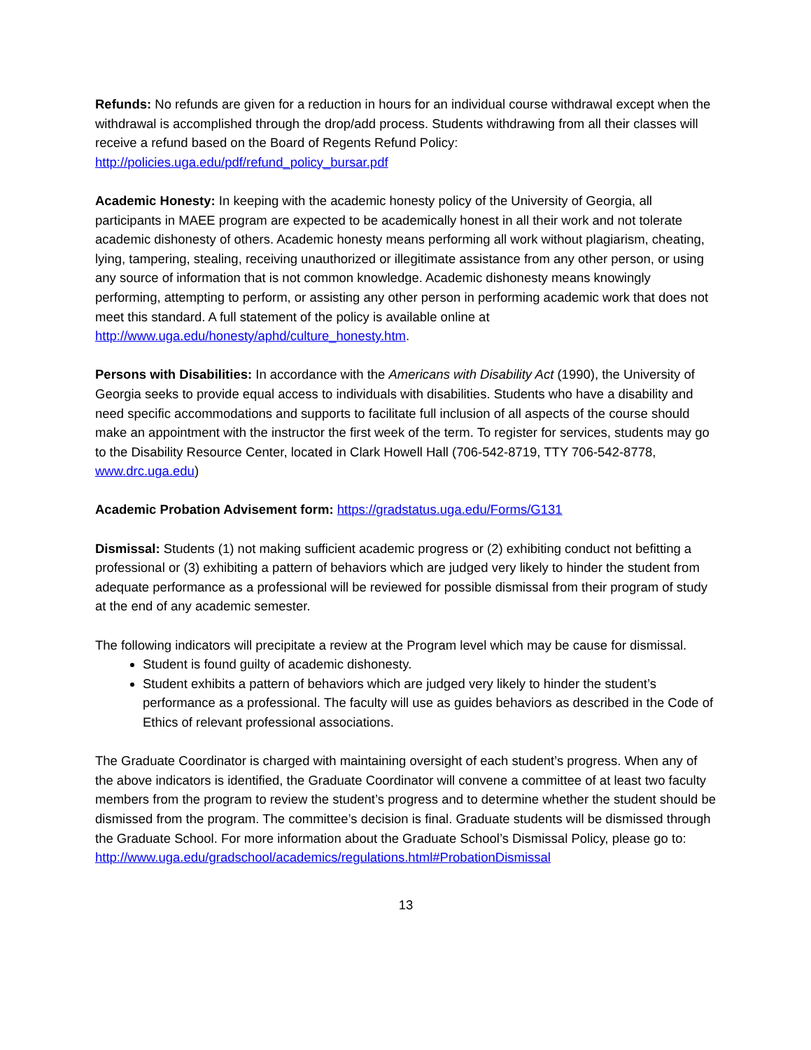Refunds: No refunds are given for a reduction in hours for an individual course withdrawal except when the withdrawal is accomplished through the drop/add process. Students withdrawing from all their classes will receive a refund based on the Board of Regents Refund Policy: http://policies.uga.edu/pdf/refund_policy_bursar.pdf
Academic Honesty: In keeping with the academic honesty policy of the University of Georgia, all participants in MAEE program are expected to be academically honest in all their work and not tolerate academic dishonesty of others. Academic honesty means performing all work without plagiarism, cheating, lying, tampering, stealing, receiving unauthorized or illegitimate assistance from any other person, or using any source of information that is not common knowledge. Academic dishonesty means knowingly performing, attempting to perform, or assisting any other person in performing academic work that does not meet this standard. A full statement of the policy is available online at
http://www.uga.edu/honesty/aphd/culture_honesty.htm.
Persons with Disabilities: In accordance with the Americans with Disability Act (1990), the University of Georgia seeks to provide equal access to individuals with disabilities. Students who have a disability and need specific accommodations and supports to facilitate full inclusion of all aspects of the course should make an appointment with the instructor the first week of the term. To register for services, students may go to the Disability Resource Center, located in Clark Howell Hall (706-542-8719, TTY 706-542-8778, www.drc.uga.edu)
Academic Probation Advisement form: https://gradstatus.uga.edu/Forms/G131
Dismissal: Students (1) not making sufficient academic progress or (2) exhibiting conduct not befitting a professional or (3) exhibiting a pattern of behaviors which are judged very likely to hinder the student from adequate performance as a professional will be reviewed for possible dismissal from their program of study at the end of any academic semester.
The following indicators will precipitate a review at the Program level which may be cause for dismissal.
Student is found guilty of academic dishonesty.
Student exhibits a pattern of behaviors which are judged very likely to hinder the student’s performance as a professional. The faculty will use as guides behaviors as described in the Code of Ethics of relevant professional associations.
The Graduate Coordinator is charged with maintaining oversight of each student’s progress. When any of the above indicators is identified, the Graduate Coordinator will convene a committee of at least two faculty members from the program to review the student’s progress and to determine whether the student should be dismissed from the program. The committee’s decision is final. Graduate students will be dismissed through the Graduate School. For more information about the Graduate School’s Dismissal Policy, please go to:
http://www.uga.edu/gradschool/academics/regulations.html#ProbationDismissal
13